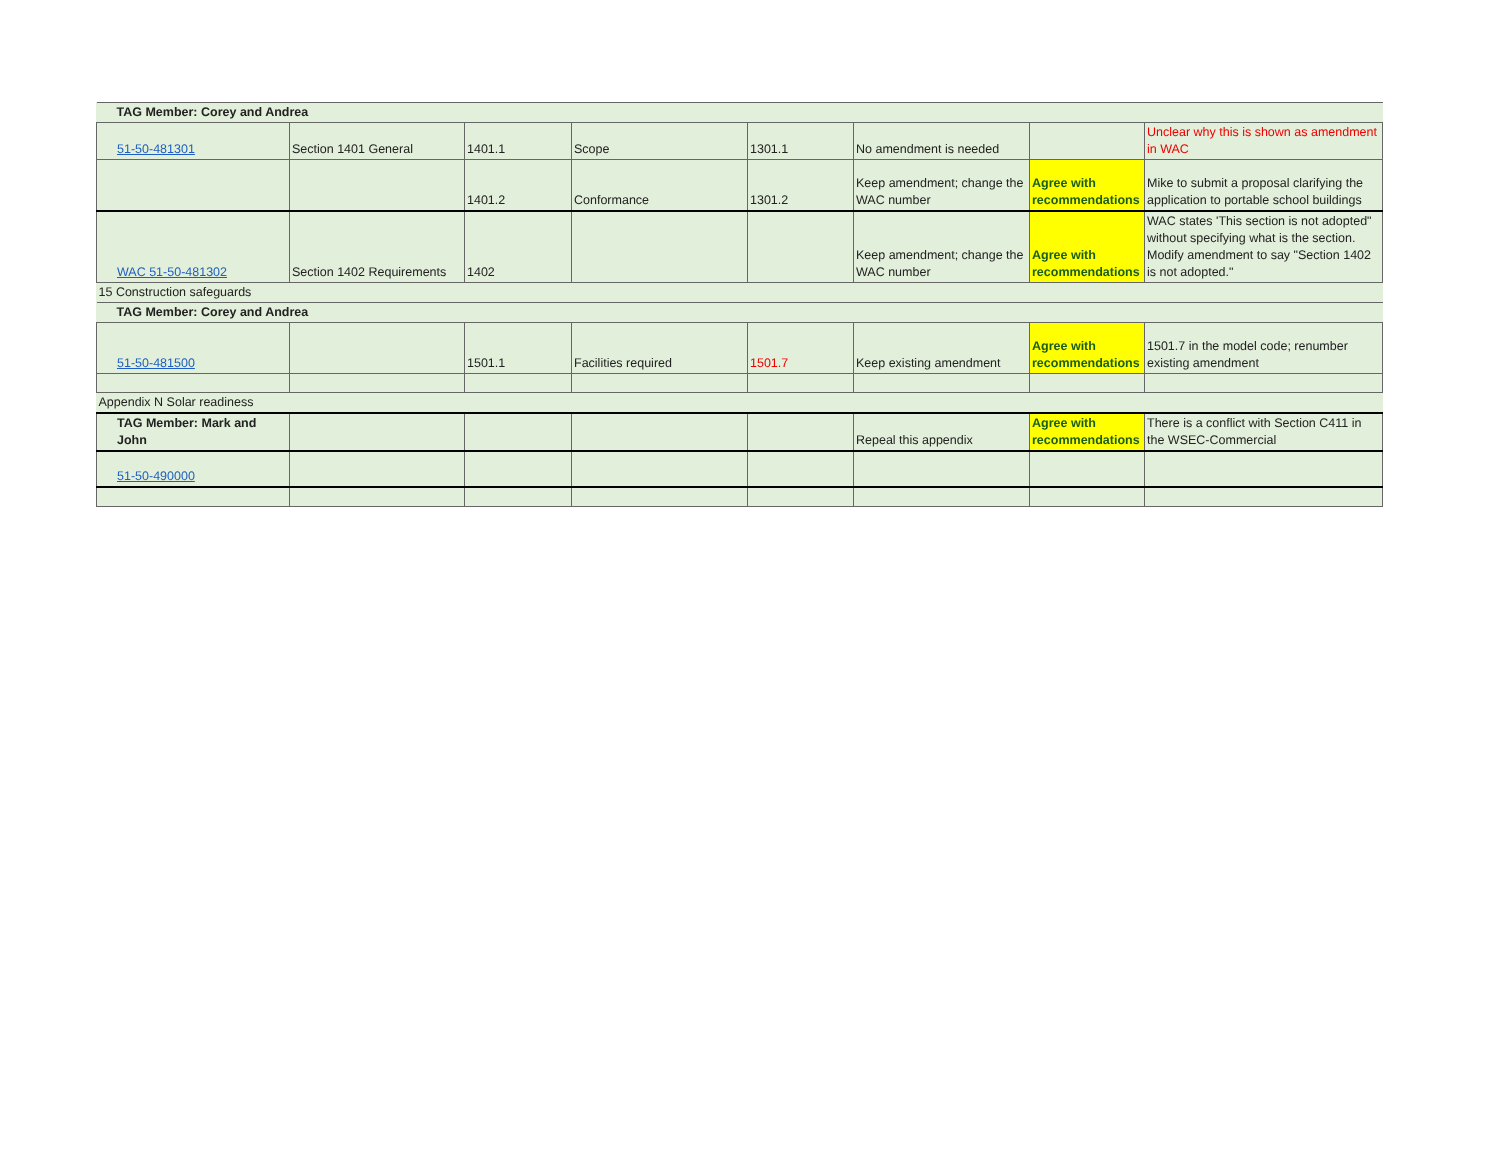| TAG Member: Corey and Andrea | | | | | | | |
| 51-50-481301 | Section 1401 General | 1401.1 | Scope | 1301.1 | No amendment is needed | | Unclear why this is shown as amendment in WAC |
| | | 1401.2 | Conformance | 1301.2 | Keep amendment; change the WAC number | Agree with recommendations | Mike to submit a proposal clarifying the application to portable school buildings |
| WAC 51-50-481302 | Section 1402 Requirements | 1402 | | | Keep amendment; change the WAC number | Agree with recommendations | WAC states 'This section is not adopted" without specifying what is the section. Modify amendment to say "Section 1402 is not adopted." |
| 15 Construction safeguards | | | | | | | |
| TAG Member: Corey and Andrea | | | | | | | |
| 51-50-481500 | | 1501.1 | Facilities required | 1501.7 | Keep existing amendment | Agree with recommendations | 1501.7 in the model code; renumber existing amendment |
| Appendix N Solar readiness | | | | | | | |
| TAG Member: Mark and John | | | | | Repeal this appendix | Agree with recommendations | There is a conflict with Section C411 in the WSEC-Commercial |
| 51-50-490000 | | | | | | | |